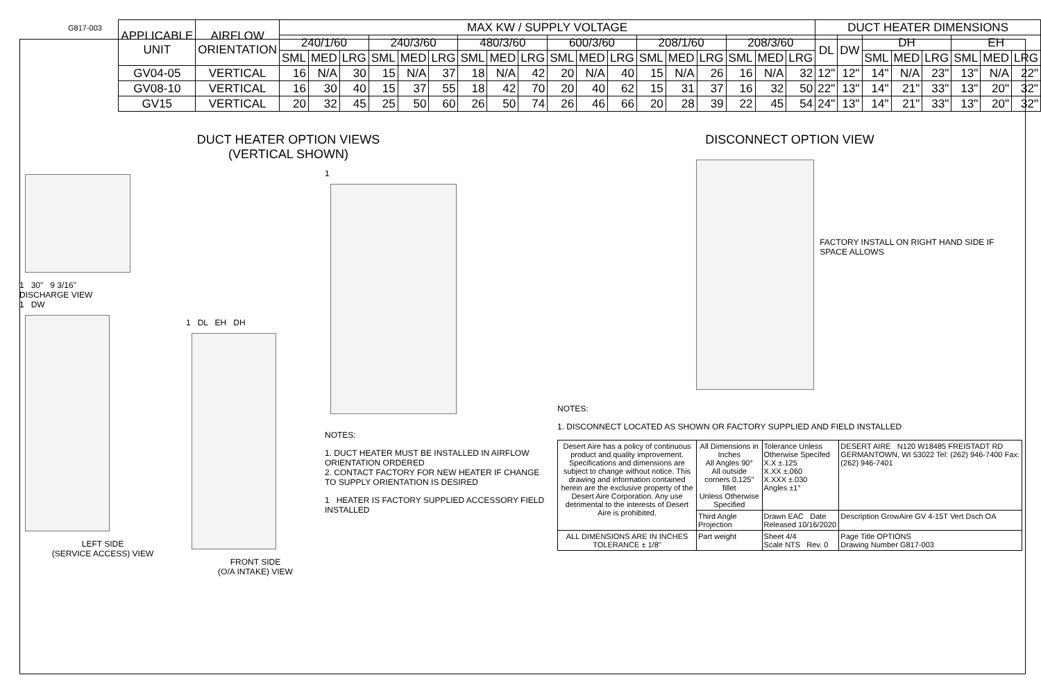G817-003
| APPLICABLE UNIT | AIRFLOW ORIENTATION | MAX KW / SUPPLY VOLTAGE | | | | | | | | | | | | | | | | | | DUCT HEATER DIMENSIONS | | | | | | | |
| --- | --- | --- | --- | --- | --- | --- | --- | --- | --- | --- | --- | --- | --- | --- | --- | --- | --- | --- | --- | --- | --- | --- | --- | --- | --- | --- | --- |
| | | 240/1/60 | | | 240/3/60 | | | 480/3/60 | | | 600/3/60 | | | 208/1/60 | | | 208/3/60 | | | DL | DW | DH | | | EH | | |
| | | SML | MED | LRG | SML | MED | LRG | SML | MED | LRG | SML | MED | LRG | SML | MED | LRG | SML | MED | LRG | | | SML | MED | LRG | SML | MED | LRG |
| GV04-05 | VERTICAL | 16 | N/A | 30 | 15 | N/A | 37 | 18 | N/A | 42 | 20 | N/A | 40 | 15 | N/A | 26 | 16 | N/A | 32 | 12" | 12" | 14" | N/A | 23" | 13" | N/A | 22" |
| GV08-10 | VERTICAL | 16 | 30 | 40 | 15 | 37 | 55 | 18 | 42 | 70 | 20 | 40 | 62 | 15 | 31 | 37 | 16 | 32 | 50 | 22" | 13" | 14" | 21" | 33" | 13" | 20" | 32" |
| GV15 | VERTICAL | 20 | 32 | 45 | 25 | 50 | 60 | 26 | 50 | 74 | 26 | 46 | 66 | 20 | 28 | 39 | 22 | 45 | 54 | 24" | 13" | 14" | 21" | 33" | 13" | 20" | 32" |
DUCT HEATER OPTION VIEWS
(VERTICAL SHOWN)
1 30" 9 3/16"
DISCHARGE VIEW
1 DW
LEFT SIDE
(SERVICE ACCESS) VIEW
1 DL EH DH
FRONT SIDE
(O/A INTAKE) VIEW
1
NOTES:
1. DUCT HEATER MUST BE INSTALLED IN AIRFLOW ORIENTATION ORDERED
2. CONTACT FACTORY FOR NEW HEATER IF CHANGE TO SUPPLY ORIENTATION IS DESIRED
1 HEATER IS FACTORY SUPPLIED ACCESSORY FIELD INSTALLED
DISCONNECT OPTION VIEW
FACTORY INSTALL ON RIGHT HAND SIDE IF SPACE ALLOWS
NOTES:
1. DISCONNECT LOCATED AS SHOWN OR FACTORY SUPPLIED AND FIELD INSTALLED
| Desert Aire has a policy of continuous product and quality improvement. Specifications and dimensions are subject to change without notice. This drawing and information contained herein are the exclusive property of the Desert Aire Corporation. Any use detrimental to the interests of Desert Aire is prohibited. | All Dimensions in Inches All Angles 90° All outside corners 0.125" fillet Unless Otherwise Specified | Tolerance Unless Otherwise Specifed X.X ±.125 X.XX ±.060 X.XXX ±.030 Angles ±1° | DESERT AIRE N120 W18485 FREISTADT RD GERMANTOWN, WI 53022 Tel: (262) 946-7400 Fax: (262) 946-7401 |
| | Third Angle Projection | Drawn EAC Date Released 10/16/2020 | Description GrowAire GV 4-15T Vert Dsch OA |
| ALL DIMENSIONS ARE IN INCHES TOLERANCE ± 1/8" | Part weight | Sheet 4/4 Scale NTS Rev. 0 | Page Title OPTIONS Drawing Number G817-003 |